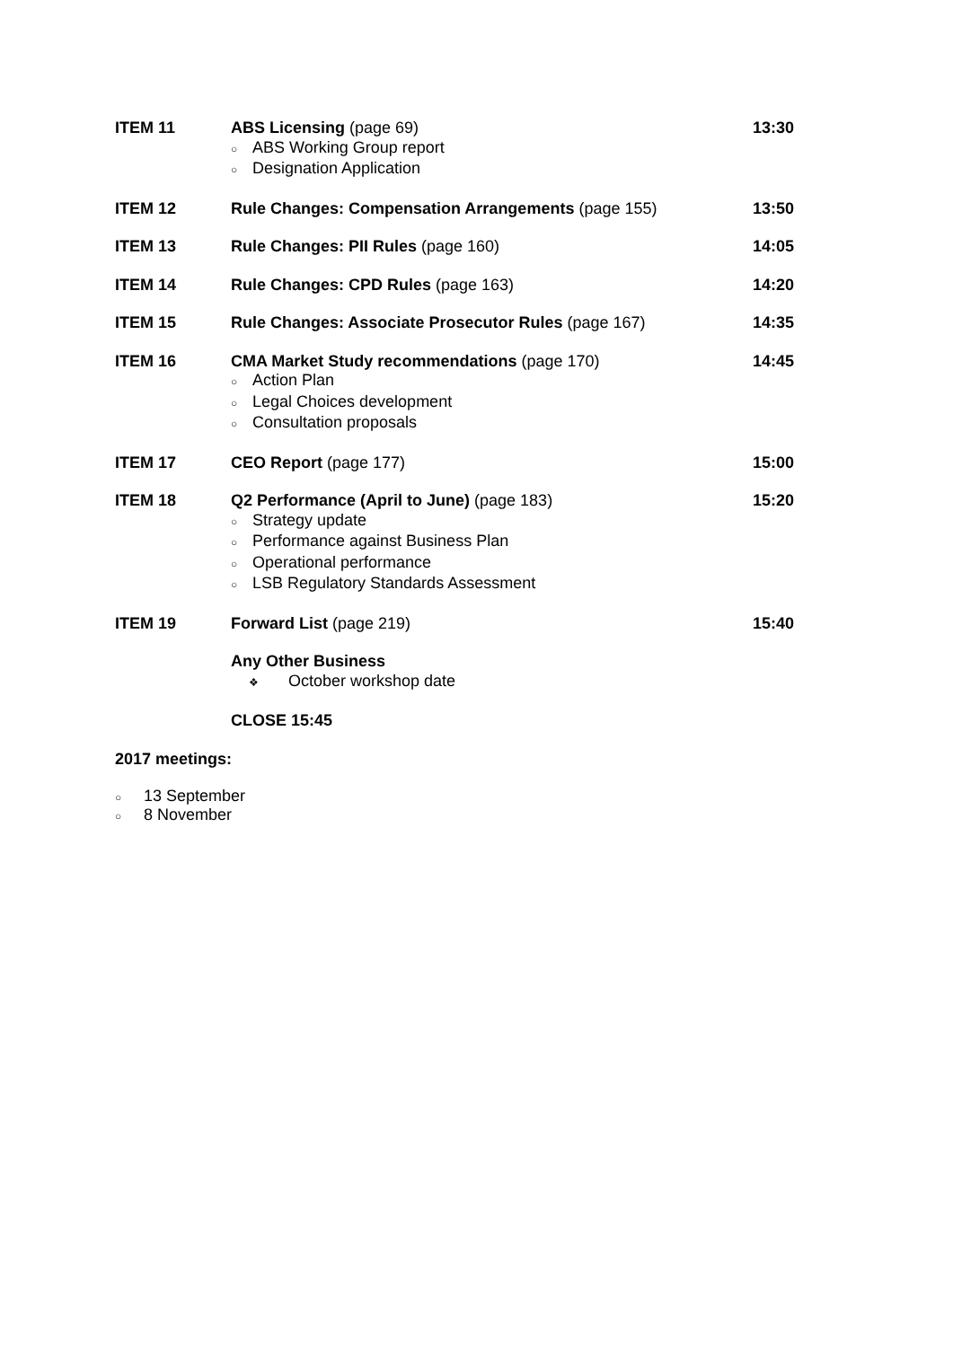| ITEM 11 | ABS Licensing (page 69) ○ ABS Working Group report ○ Designation Application | 13:30 |
| ITEM 12 | Rule Changes: Compensation Arrangements (page 155) | 13:50 |
| ITEM 13 | Rule Changes: PII Rules (page 160) | 14:05 |
| ITEM 14 | Rule Changes: CPD Rules (page 163) | 14:20 |
| ITEM 15 | Rule Changes: Associate Prosecutor Rules (page 167) | 14:35 |
| ITEM 16 | CMA Market Study recommendations (page 170) ○ Action Plan ○ Legal Choices development ○ Consultation proposals | 14:45 |
| ITEM 17 | CEO Report (page 177) | 15:00 |
| ITEM 18 | Q2 Performance (April to June) (page 183) ○ Strategy update ○ Performance against Business Plan ○ Operational performance ○ LSB Regulatory Standards Assessment | 15:20 |
| ITEM 19 | Forward List (page 219) | 15:40 |
| | Any Other Business ❖ October workshop date | |
| | CLOSE 15:45 | |
2017 meetings:
○ 13 September
○ 8 November